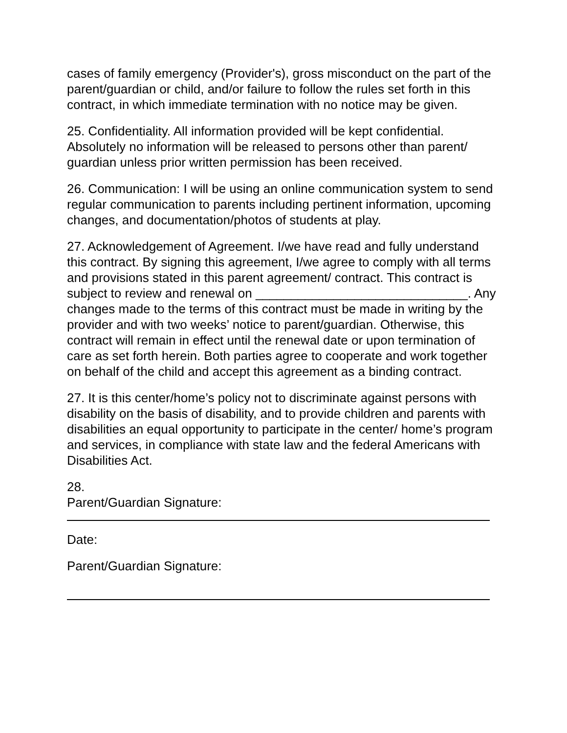cases of family emergency (Provider's), gross misconduct on the part of the parent/guardian or child, and/or failure to follow the rules set forth in this contract, in which immediate termination with no notice may be given.
25. Confidentiality. All information provided will be kept confidential. Absolutely no information will be released to persons other than parent/ guardian unless prior written permission has been received.
26. Communication: I will be using an online communication system to send regular communication to parents including pertinent information, upcoming changes, and documentation/photos of students at play.
27. Acknowledgement of Agreement. I/we have read and fully understand this contract. By signing this agreement, I/we agree to comply with all terms and provisions stated in this parent agreement/ contract. This contract is subject to review and renewal on ______________________________. Any changes made to the terms of this contract must be made in writing by the provider and with two weeks’ notice to parent/guardian. Otherwise, this contract will remain in effect until the renewal date or upon termination of care as set forth herein. Both parties agree to cooperate and work together on behalf of the child and accept this agreement as a binding contract.
27. It is this center/home’s policy not to discriminate against persons with disability on the basis of disability, and to provide children and parents with disabilities an equal opportunity to participate in the center/ home’s program and services, in compliance with state law and the federal Americans with Disabilities Act.
28.
Parent/Guardian Signature:
Date:
Parent/Guardian Signature: